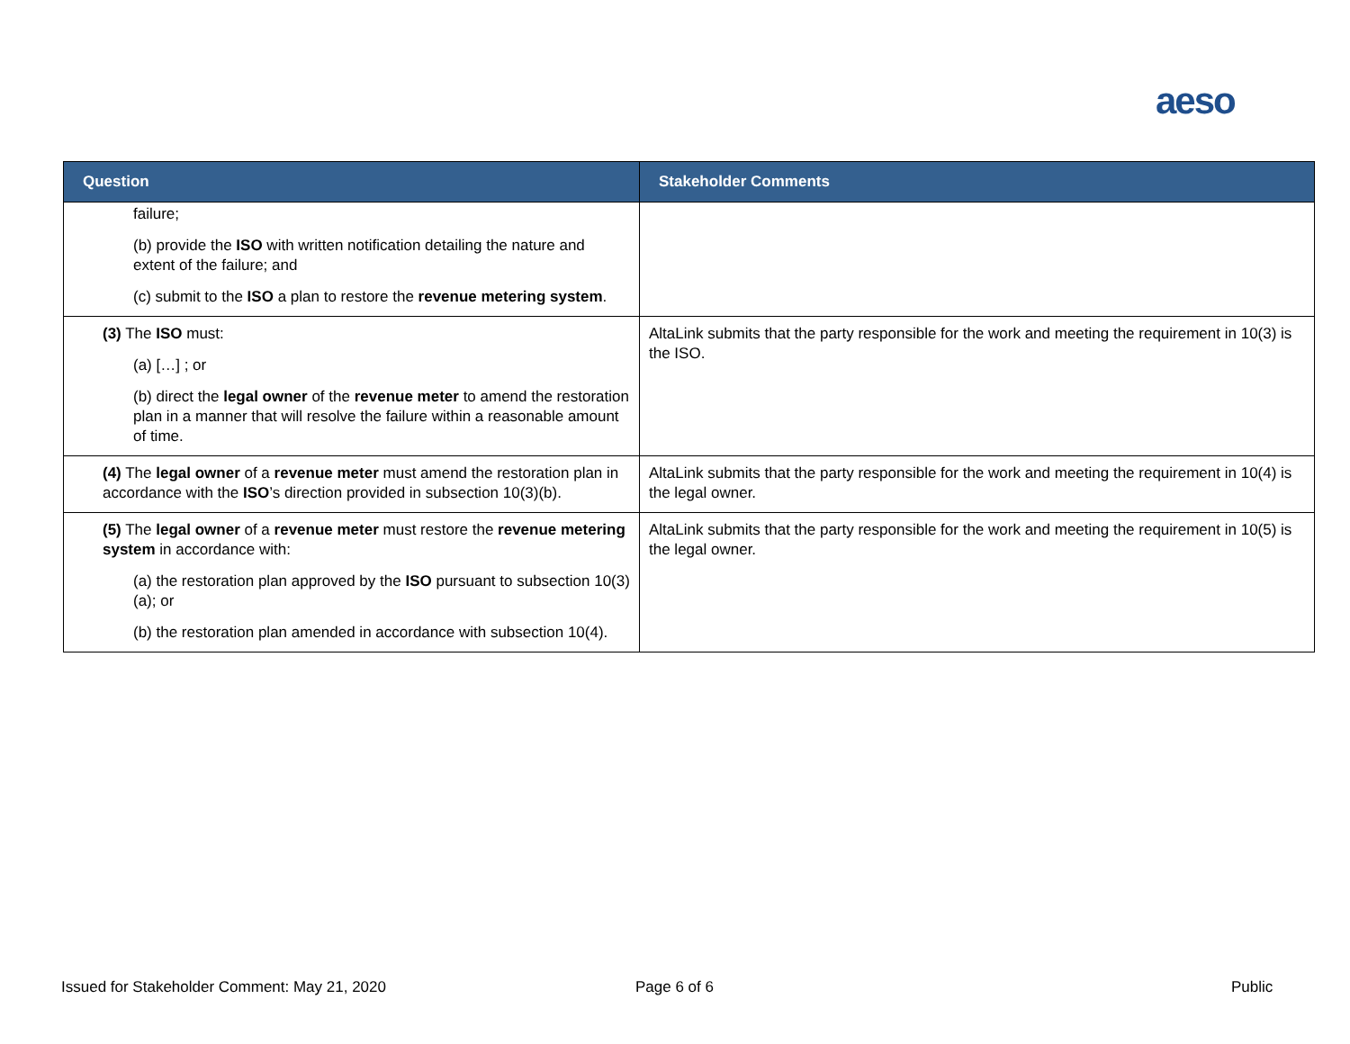aeso
| Question | Stakeholder Comments |
| --- | --- |
| failure; (b) provide the ISO with written notification detailing the nature and extent of the failure; and (c) submit to the ISO a plan to restore the revenue metering system . | |
| (3) The ISO must: (a) […] ; or (b) direct the legal owner of the revenue meter to amend the restoration plan in a manner that will resolve the failure within a reasonable amount of time. | AltaLink submits that the party responsible for the work and meeting the requirement in 10(3) is the ISO. |
| (4) The legal owner of a revenue meter must amend the restoration plan in accordance with the ISO ’s direction provided in subsection 10(3)(b). | AltaLink submits that the party responsible for the work and meeting the requirement in 10(4) is the legal owner. |
| (5) The legal owner of a revenue meter must restore the revenue metering system in accordance with: (a) the restoration plan approved by the ISO pursuant to subsection 10(3)(a); or (b) the restoration plan amended in accordance with subsection 10(4). | AltaLink submits that the party responsible for the work and meeting the requirement in 10(5) is the legal owner. |
Issued for Stakeholder Comment: May 21, 2020
Page 6 of 6 Public